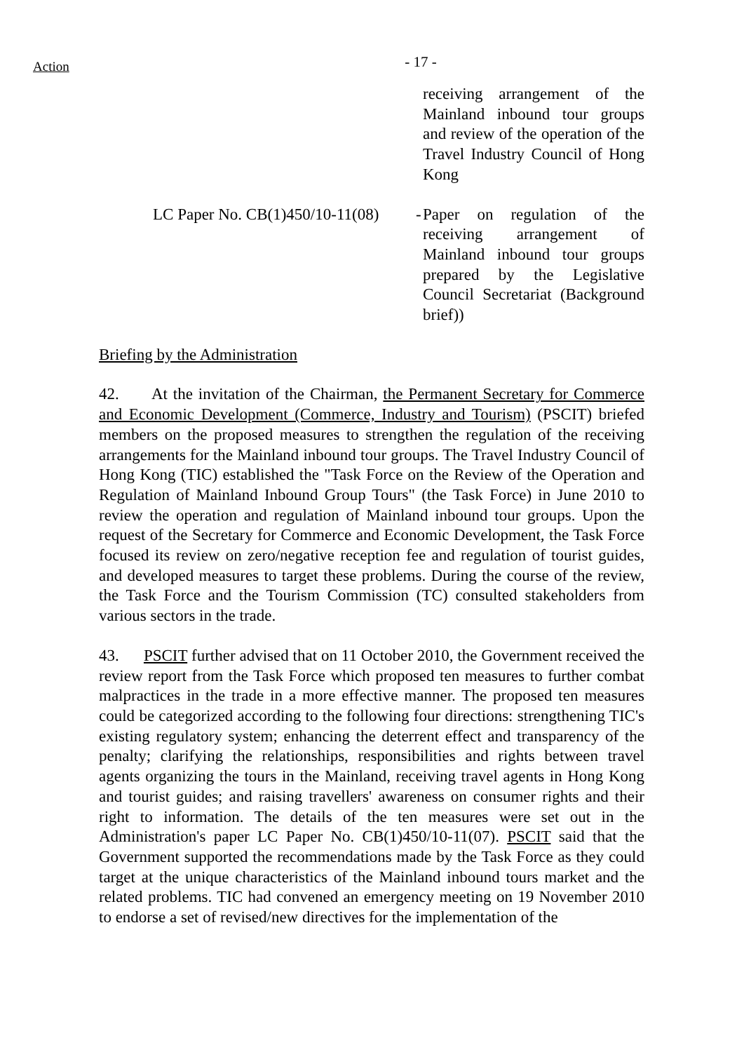Action
- 17 -
receiving arrangement of the Mainland inbound tour groups and review of the operation of the Travel Industry Council of Hong Kong
LC Paper No. CB(1)450/10-11(08) -
Paper on regulation of the receiving arrangement of Mainland inbound tour groups prepared by the Legislative Council Secretariat (Background brief))
Briefing by the Administration
42. At the invitation of the Chairman, the Permanent Secretary for Commerce and Economic Development (Commerce, Industry and Tourism) (PSCIT) briefed members on the proposed measures to strengthen the regulation of the receiving arrangements for the Mainland inbound tour groups. The Travel Industry Council of Hong Kong (TIC) established the "Task Force on the Review of the Operation and Regulation of Mainland Inbound Group Tours" (the Task Force) in June 2010 to review the operation and regulation of Mainland inbound tour groups. Upon the request of the Secretary for Commerce and Economic Development, the Task Force focused its review on zero/negative reception fee and regulation of tourist guides, and developed measures to target these problems. During the course of the review, the Task Force and the Tourism Commission (TC) consulted stakeholders from various sectors in the trade.
43. PSCIT further advised that on 11 October 2010, the Government received the review report from the Task Force which proposed ten measures to further combat malpractices in the trade in a more effective manner. The proposed ten measures could be categorized according to the following four directions: strengthening TIC's existing regulatory system; enhancing the deterrent effect and transparency of the penalty; clarifying the relationships, responsibilities and rights between travel agents organizing the tours in the Mainland, receiving travel agents in Hong Kong and tourist guides; and raising travellers' awareness on consumer rights and their right to information. The details of the ten measures were set out in the Administration's paper LC Paper No. CB(1)450/10-11(07). PSCIT said that the Government supported the recommendations made by the Task Force as they could target at the unique characteristics of the Mainland inbound tours market and the related problems. TIC had convened an emergency meeting on 19 November 2010 to endorse a set of revised/new directives for the implementation of the